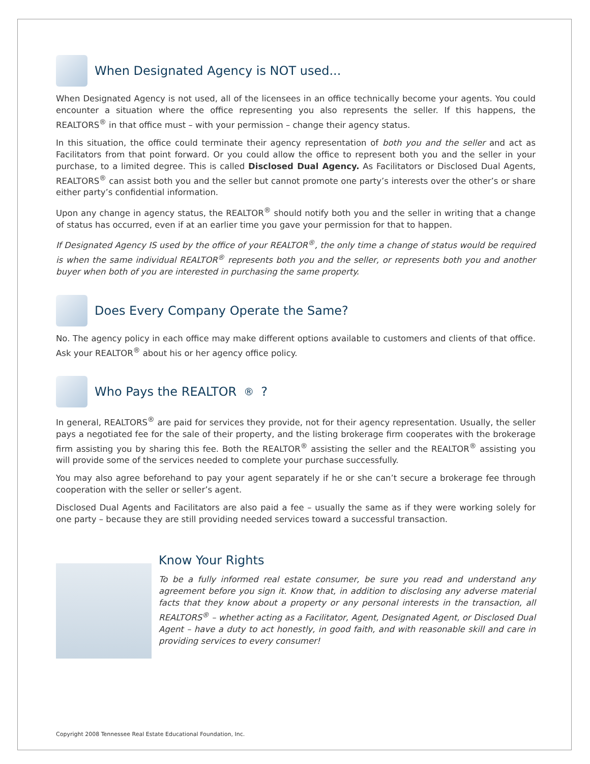When Designated Agency is NOT used...
When Designated Agency is not used, all of the licensees in an office technically become your agents. You could encounter a situation where the office representing you also represents the seller. If this happens, the REALTORS<sup>®</sup> in that office must – with your permission – change their agency status.
In this situation, the office could terminate their agency representation of both you and the seller and act as Facilitators from that point forward. Or you could allow the office to represent both you and the seller in your purchase, to a limited degree. This is called Disclosed Dual Agency. As Facilitators or Disclosed Dual Agents, REALTORS<sup>®</sup> can assist both you and the seller but cannot promote one party’s interests over the other’s or share either party’s confidential information.
Upon any change in agency status, the REALTOR<sup>®</sup> should notify both you and the seller in writing that a change of status has occurred, even if at an earlier time you gave your permission for that to happen.
If Designated Agency IS used by the office of your REALTOR<sup>®</sup>, the only time a change of status would be required is when the same individual REALTOR<sup>®</sup> represents both you and the seller, or represents both you and another buyer when both of you are interested in purchasing the same property.
Does Every Company Operate the Same?
No. The agency policy in each office may make different options available to customers and clients of that office. Ask your REALTOR<sup>®</sup> about his or her agency office policy.
Who Pays the REALTOR<sup>®</sup>?
In general, REALTORS<sup>®</sup> are paid for services they provide, not for their agency representation. Usually, the seller pays a negotiated fee for the sale of their property, and the listing brokerage firm cooperates with the brokerage firm assisting you by sharing this fee. Both the REALTOR<sup>®</sup> assisting the seller and the REALTOR<sup>®</sup> assisting you will provide some of the services needed to complete your purchase successfully.
You may also agree beforehand to pay your agent separately if he or she can’t secure a brokerage fee through cooperation with the seller or seller’s agent.
Disclosed Dual Agents and Facilitators are also paid a fee – usually the same as if they were working solely for one party – because they are still providing needed services toward a successful transaction.
Know Your Rights
To be a fully informed real estate consumer, be sure you read and understand any agreement before you sign it. Know that, in addition to disclosing any adverse material facts that they know about a property or any personal interests in the transaction, all REALTORS<sup>®</sup> – whether acting as a Facilitator, Agent, Designated Agent, or Disclosed Dual Agent – have a duty to act honestly, in good faith, and with reasonable skill and care in providing services to every consumer!
Copyright 2008 Tennessee Real Estate Educational Foundation, Inc.